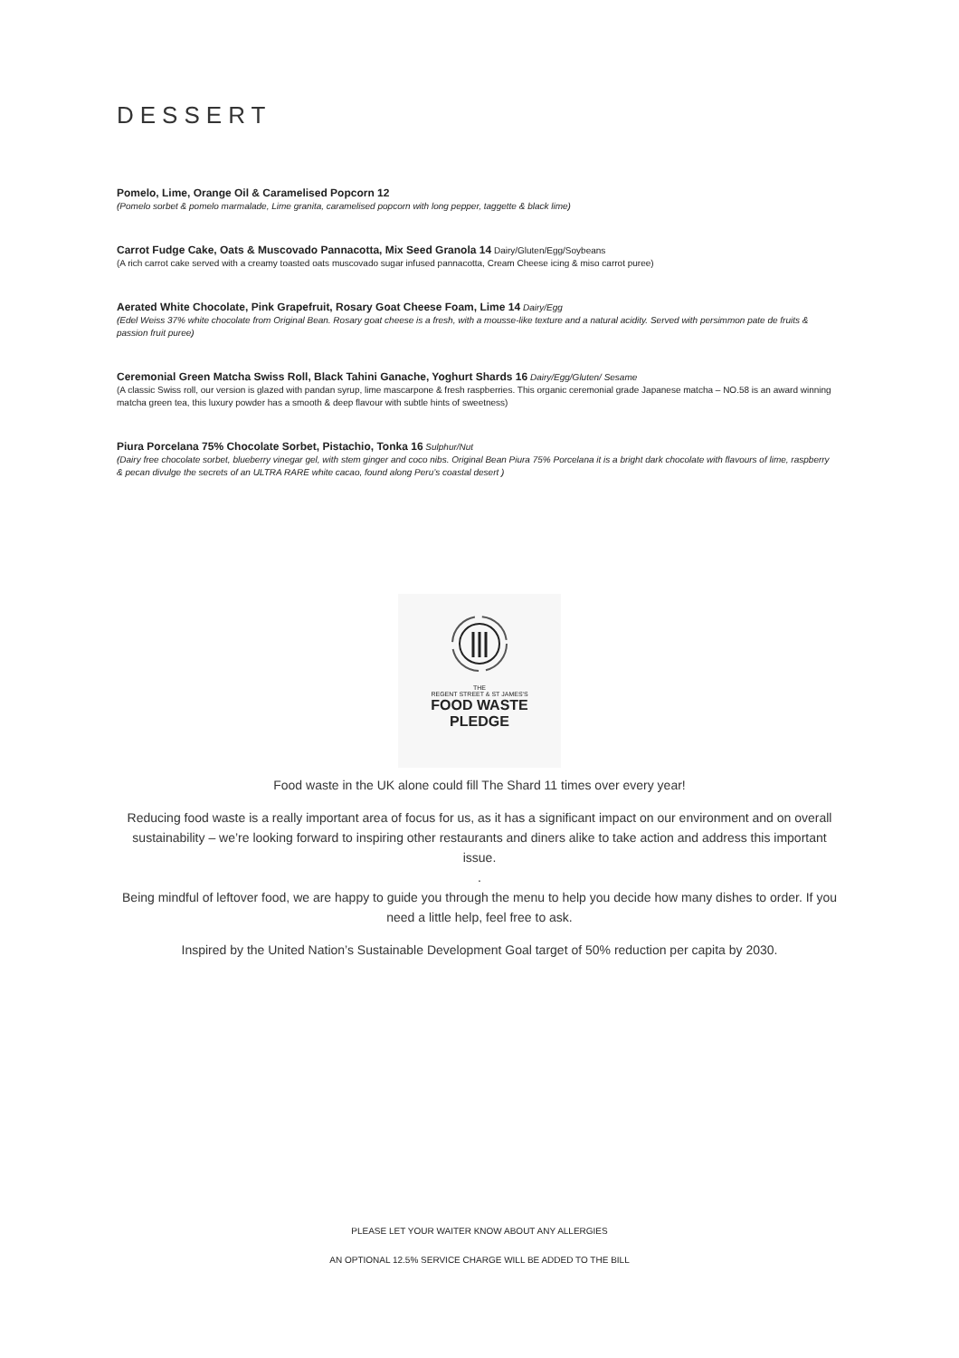DESSERT
Pomelo, Lime, Orange Oil & Caramelised Popcorn 12
(Pomelo sorbet & pomelo marmalade, Lime granita, caramelised popcorn with long pepper, taggette & black lime)
Carrot Fudge Cake, Oats & Muscovado Pannacotta, Mix Seed Granola 14 Dairy/Gluten/Egg/Soybeans
(A rich carrot cake served with a creamy toasted oats muscovado sugar infused pannacotta, Cream Cheese icing & miso carrot puree)
Aerated White Chocolate, Pink Grapefruit, Rosary Goat Cheese Foam, Lime 14 Dairy/Egg
(Edel Weiss 37% white chocolate from Original Bean. Rosary goat cheese is a fresh, with a mousse-like texture and a natural acidity. Served with persimmon pate de fruits & passion fruit puree)
Ceremonial Green Matcha Swiss Roll, Black Tahini Ganache, Yoghurt Shards 16 Dairy/Egg/Gluten/ Sesame
(A classic Swiss roll, our version is glazed with pandan syrup, lime mascarpone & fresh raspberries. This organic ceremonial grade Japanese matcha – NO.58 is an award winning matcha green tea, this luxury powder has a smooth & deep flavour with subtle hints of sweetness)
Piura Porcelana 75% Chocolate Sorbet, Pistachio, Tonka 16 Sulphur/Nut
(Dairy free chocolate sorbet, blueberry vinegar gel, with stem ginger and coco nibs. Original Bean Piura 75% Porcelana it is a bright dark chocolate with flavours of lime, raspberry & pecan divulge the secrets of an ULTRA RARE white cacao, found along Peru’s coastal desert )
THE
REGENT STREET & ST JAMES'S
FOOD WASTE
PLEDGE
Food waste in the UK alone could fill The Shard 11 times over every year!
Reducing food waste is a really important area of focus for us, as it has a significant impact on our environment and on overall sustainability – we’re looking forward to inspiring other restaurants and diners alike to take action and address this important issue.
.
Being mindful of leftover food, we are happy to guide you through the menu to help you decide how many dishes to order. If you need a little help, feel free to ask.
Inspired by the United Nation’s Sustainable Development Goal target of 50% reduction per capita by 2030.
PLEASE LET YOUR WAITER KNOW ABOUT ANY ALLERGIES
AN OPTIONAL 12.5% SERVICE CHARGE WILL BE ADDED TO THE BILL